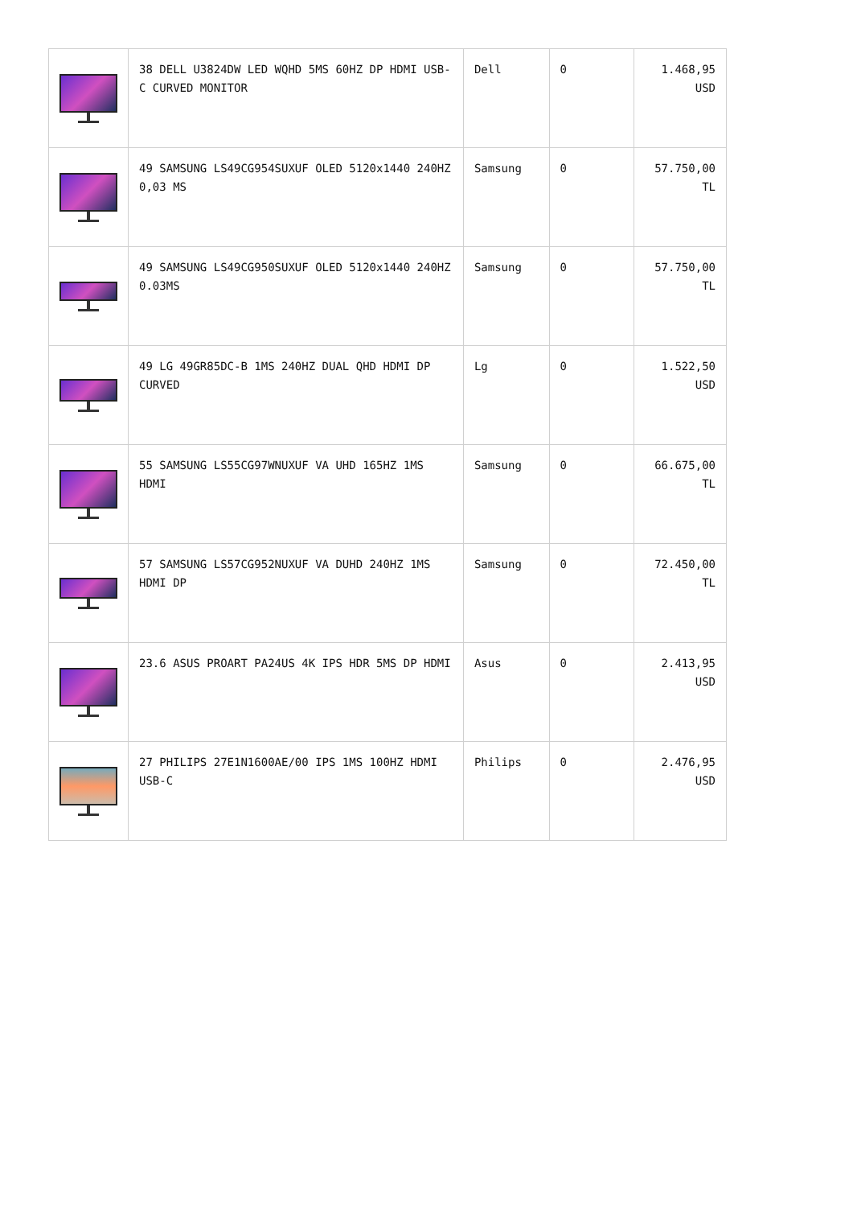| | 38 DELL U3824DW LED WQHD 5MS 60HZ DP HDMI USB-C CURVED MONITOR | Dell | 0 | 1.468,95 USD |
| | 49 SAMSUNG LS49CG954SUXUF OLED 5120x1440 240HZ 0,03 MS | Samsung | 0 | 57.750,00 TL |
| | 49 SAMSUNG LS49CG950SUXUF OLED 5120x1440 240HZ 0.03MS | Samsung | 0 | 57.750,00 TL |
| | 49 LG 49GR85DC-B 1MS 240HZ DUAL QHD HDMI DP CURVED | Lg | 0 | 1.522,50 USD |
| | 55 SAMSUNG LS55CG97WNUXUF VA UHD 165HZ 1MS HDMI | Samsung | 0 | 66.675,00 TL |
| | 57 SAMSUNG LS57CG952NUXUF VA DUHD 240HZ 1MS HDMI DP | Samsung | 0 | 72.450,00 TL |
| | 23.6 ASUS PROART PA24US 4K IPS HDR 5MS DP HDMI | Asus | 0 | 2.413,95 USD |
| | 27 PHILIPS 27E1N1600AE/00 IPS 1MS 100HZ HDMI USB-C | Philips | 0 | 2.476,95 USD |